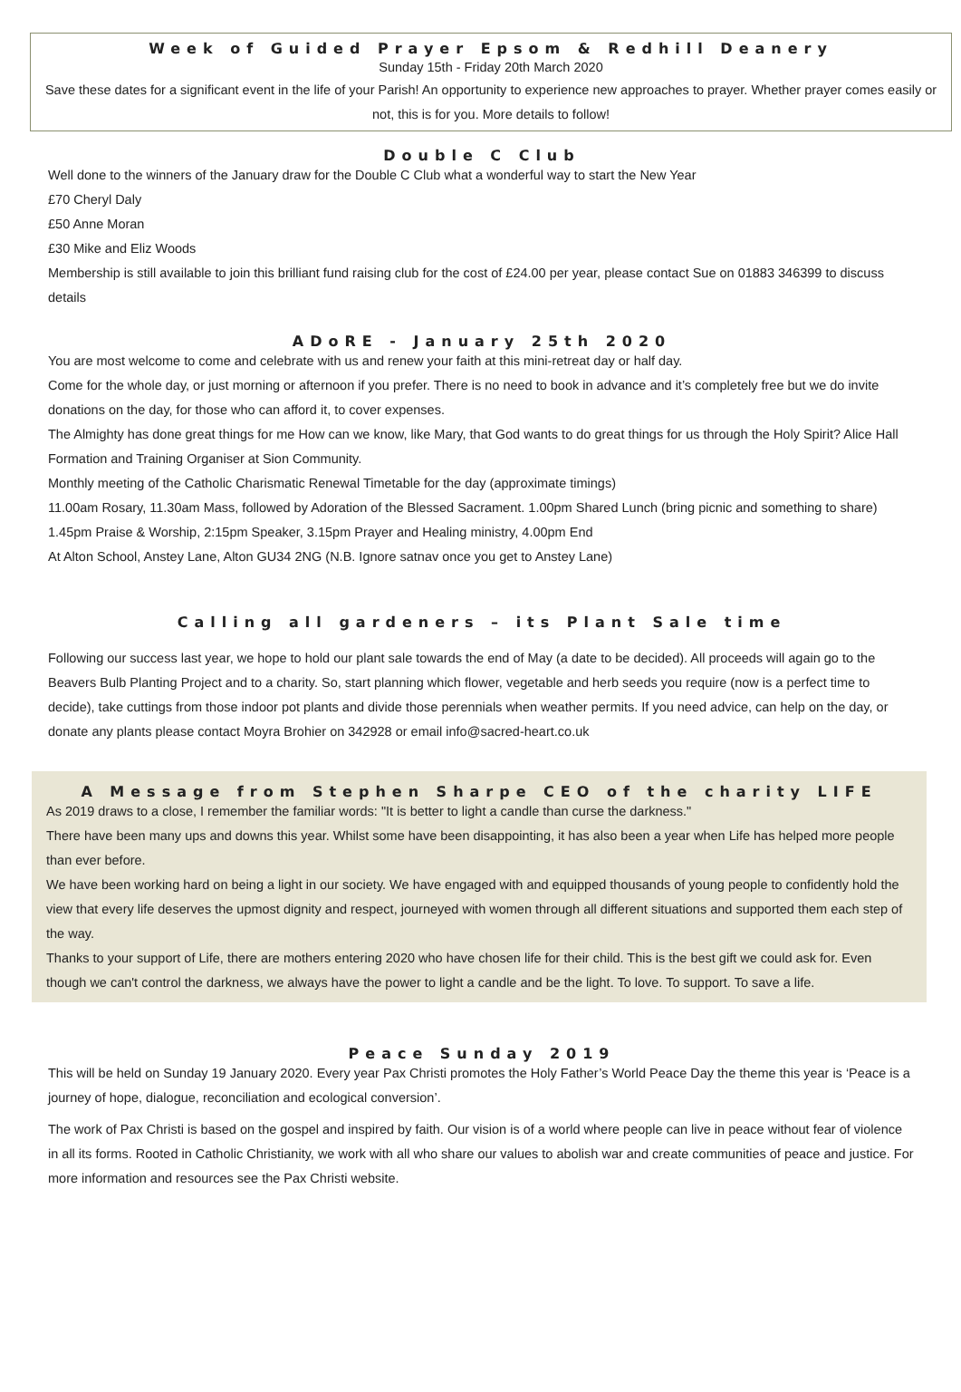Week of Guided Prayer Epsom & Redhill Deanery
Sunday 15th - Friday 20th March 2020
Save these dates for a significant event in the life of your Parish! An opportunity to experience new approaches to prayer. Whether prayer comes easily or not, this is for you. More details to follow!
Double C Club
Well done to the winners of the January draw for the Double C Club what a wonderful way to start the New Year
£70 Cheryl Daly
£50 Anne Moran
£30 Mike and Eliz Woods
Membership is still available to join this brilliant fund raising club for the cost of £24.00 per year, please contact Sue on 01883 346399 to discuss details
ADoRE - January 25th 2020
You are most welcome to come and celebrate with us and renew your faith at this mini-retreat day or half day.
Come for the whole day, or just morning or afternoon if you prefer. There is no need to book in advance and it’s completely free but we do invite donations on the day, for those who can afford it, to cover expenses.
The Almighty has done great things for me How can we know, like Mary, that God wants to do great things for us through the Holy Spirit? Alice Hall Formation and Training Organiser at Sion Community.
Monthly meeting of the Catholic Charismatic Renewal Timetable for the day (approximate timings)
11.00am Rosary, 11.30am Mass, followed by Adoration of the Blessed Sacrament. 1.00pm Shared Lunch (bring picnic and something to share) 1.45pm Praise & Worship, 2:15pm Speaker, 3.15pm Prayer and Healing ministry, 4.00pm End
At Alton School, Anstey Lane, Alton GU34 2NG (N.B. Ignore satnav once you get to Anstey Lane)
Calling all gardeners – its Plant Sale time
Following our success last year, we hope to hold our plant sale towards the end of May (a date to be decided). All proceeds will again go to the Beavers Bulb Planting Project and to a charity. So, start planning which flower, vegetable and herb seeds you require (now is a perfect time to decide), take cuttings from those indoor pot plants and divide those perennials when weather permits. If you need advice, can help on the day, or donate any plants please contact Moyra Brohier on 342928 or email info@sacred-heart.co.uk
A Message from Stephen Sharpe CEO of the charity LIFE
As 2019 draws to a close, I remember the familiar words: "It is better to light a candle than curse the darkness."
There have been many ups and downs this year. Whilst some have been disappointing, it has also been a year when Life has helped more people than ever before.
We have been working hard on being a light in our society. We have engaged with and equipped thousands of young people to confidently hold the view that every life deserves the upmost dignity and respect, journeyed with women through all different situations and supported them each step of the way.
Thanks to your support of Life, there are mothers entering 2020 who have chosen life for their child. This is the best gift we could ask for. Even though we can't control the darkness, we always have the power to light a candle and be the light. To love. To support. To save a life.
Peace Sunday 2019
This will be held on Sunday 19 January 2020. Every year Pax Christi promotes the Holy Father’s World Peace Day the theme this year is ‘Peace is a journey of hope, dialogue, reconciliation and ecological conversion’.
The work of Pax Christi is based on the gospel and inspired by faith. Our vision is of a world where people can live in peace without fear of violence in all its forms. Rooted in Catholic Christianity, we work with all who share our values to abolish war and create communities of peace and justice. For more information and resources see the Pax Christi website.